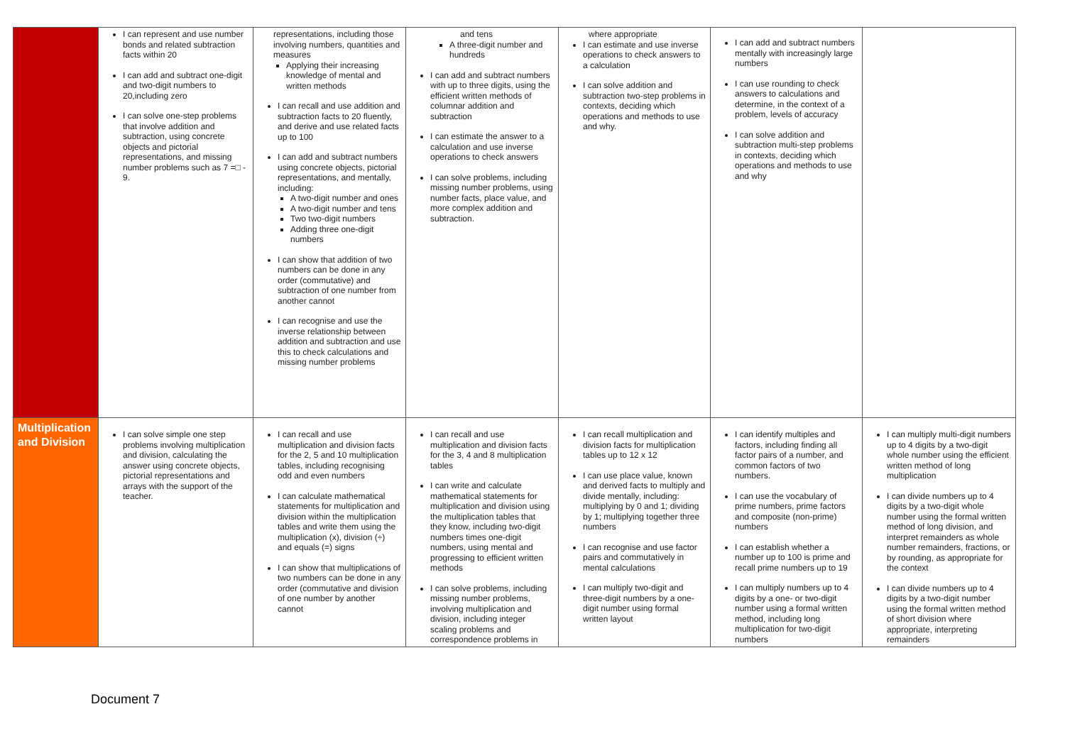| | I can represent and use number bonds and related subtraction facts within 20 I can add and subtract one-digit and two-digit numbers to 20,including zero I can solve one-step problems that involve addition and subtraction, using concrete objects and pictorial representations, and missing number problems such as 7 =□ - 9. | representations, including those involving numbers, quantities and measures Applying their increasing knowledge of mental and written methods I can recall and use addition and subtraction facts to 20 fluently, and derive and use related facts up to 100 I can add and subtract numbers using concrete objects, pictorial representations, and mentally, including: A two-digit number and ones A two-digit number and tens Two two-digit numbers Adding three one-digit numbers I can show that addition of two numbers can be done in any order (commutative) and subtraction of one number from another cannot I can recognise and use the inverse relationship between addition and subtraction and use this to check calculations and missing number problems | and tens A three-digit number and hundreds I can add and subtract numbers with up to three digits, using the efficient written methods of columnar addition and subtraction I can estimate the answer to a calculation and use inverse operations to check answers I can solve problems, including missing number problems, using number facts, place value, and more complex addition and subtraction. | where appropriate I can estimate and use inverse operations to check answers to a calculation I can solve addition and subtraction two-step problems in contexts, deciding which operations and methods to use and why. | I can add and subtract numbers mentally with increasingly large numbers I can use rounding to check answers to calculations and determine, in the context of a problem, levels of accuracy I can solve addition and subtraction multi-step problems in contexts, deciding which operations and methods to use and why | |
| Multiplication and Division | I can solve simple one step problems involving multiplication and division, calculating the answer using concrete objects, pictorial representations and arrays with the support of the teacher. | I can recall and use multiplication and division facts for the 2, 5 and 10 multiplication tables, including recognising odd and even numbers I can calculate mathematical statements for multiplication and division within the multiplication tables and write them using the multiplication (x), division (÷) and equals (=) signs I can show that multiplications of two numbers can be done in any order (commutative and division of one number by another cannot | I can recall and use multiplication and division facts for the 3, 4 and 8 multiplication tables I can write and calculate mathematical statements for multiplication and division using the multiplication tables that they know, including two-digit numbers times one-digit numbers, using mental and progressing to efficient written methods I can solve problems, including missing number problems, involving multiplication and division, including integer scaling problems and correspondence problems in | I can recall multiplication and division facts for multiplication tables up to 12 x 12 I can use place value, known and derived facts to multiply and divide mentally, including: multiplying by 0 and 1; dividing by 1; multiplying together three numbers I can recognise and use factor pairs and commutatively in mental calculations I can multiply two-digit and three-digit numbers by a one-digit number using formal written layout | I can identify multiples and factors, including finding all factor pairs of a number, and common factors of two numbers. I can use the vocabulary of prime numbers, prime factors and composite (non-prime) numbers I can establish whether a number up to 100 is prime and recall prime numbers up to 19 I can multiply numbers up to 4 digits by a one- or two-digit number using a formal written method, including long multiplication for two-digit numbers | I can multiply multi-digit numbers up to 4 digits by a two-digit whole number using the efficient written method of long multiplication I can divide numbers up to 4 digits by a two-digit whole number using the formal written method of long division, and interpret remainders as whole number remainders, fractions, or by rounding, as appropriate for the context I can divide numbers up to 4 digits by a two-digit number using the formal written method of short division where appropriate, interpreting remainders |
Document 7